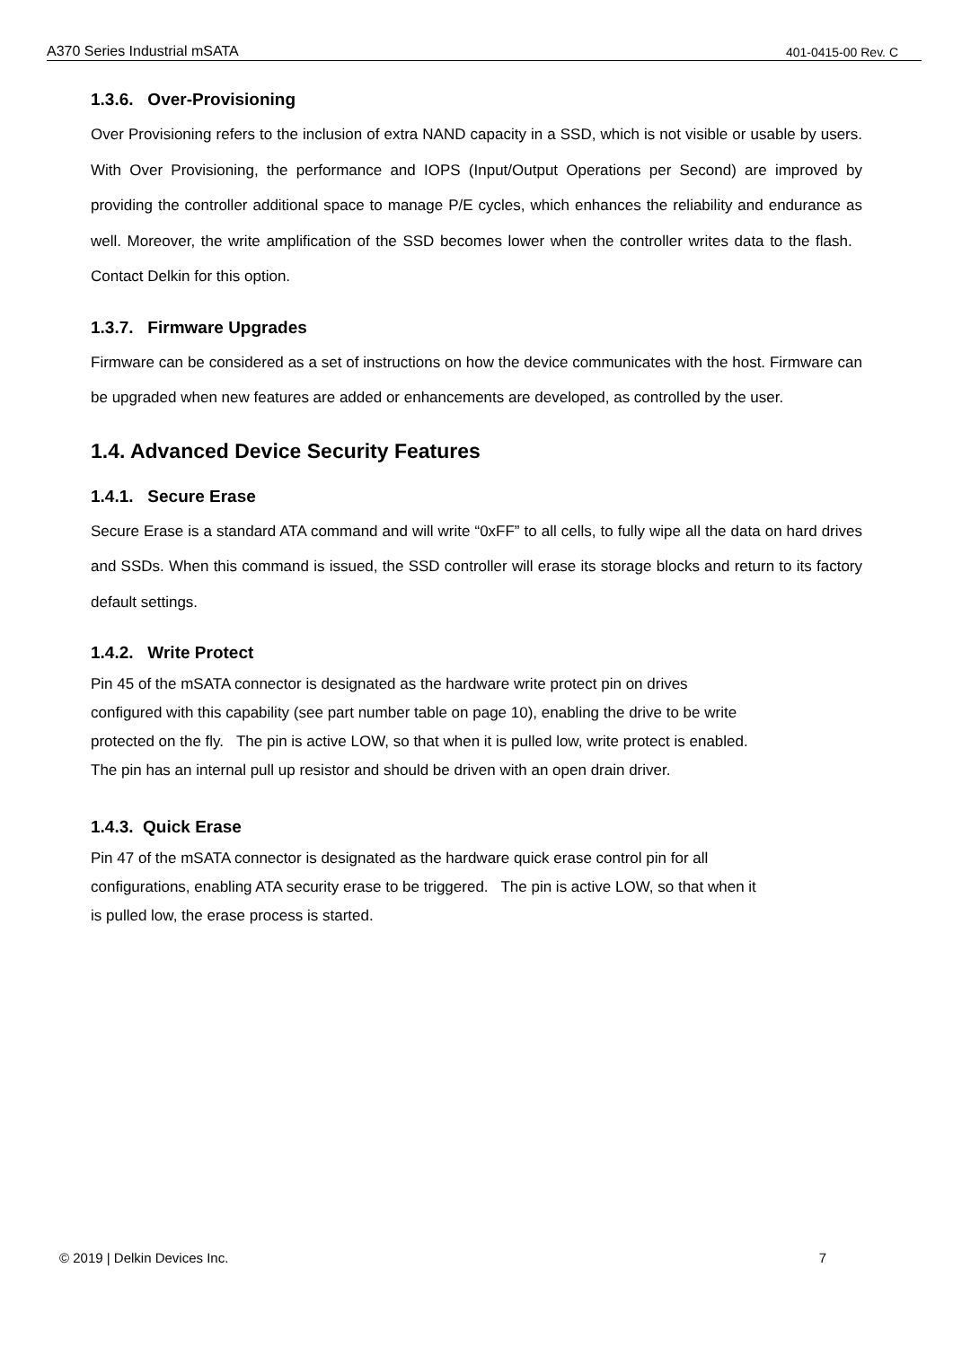A370 Series Industrial mSATA 401-0415-00 Rev. C
1.3.6. Over-Provisioning
Over Provisioning refers to the inclusion of extra NAND capacity in a SSD, which is not visible or usable by users. With Over Provisioning, the performance and IOPS (Input/Output Operations per Second) are improved by providing the controller additional space to manage P/E cycles, which enhances the reliability and endurance as well. Moreover, the write amplification of the SSD becomes lower when the controller writes data to the flash. Contact Delkin for this option.
1.3.7. Firmware Upgrades
Firmware can be considered as a set of instructions on how the device communicates with the host. Firmware can be upgraded when new features are added or enhancements are developed, as controlled by the user.
1.4. Advanced Device Security Features
1.4.1. Secure Erase
Secure Erase is a standard ATA command and will write “0xFF” to all cells, to fully wipe all the data on hard drives and SSDs. When this command is issued, the SSD controller will erase its storage blocks and return to its factory default settings.
1.4.2. Write Protect
Pin 45 of the mSATA connector is designated as the hardware write protect pin on drives
configured with this capability (see part number table on page 10), enabling the drive to be write
protected on the fly. The pin is active LOW, so that when it is pulled low, write protect is enabled.
The pin has an internal pull up resistor and should be driven with an open drain driver.
1.4.3. Quick Erase
Pin 47 of the mSATA connector is designated as the hardware quick erase control pin for all
configurations, enabling ATA security erase to be triggered. The pin is active LOW, so that when it
is pulled low, the erase process is started.
© 2019 | Delkin Devices Inc. 7